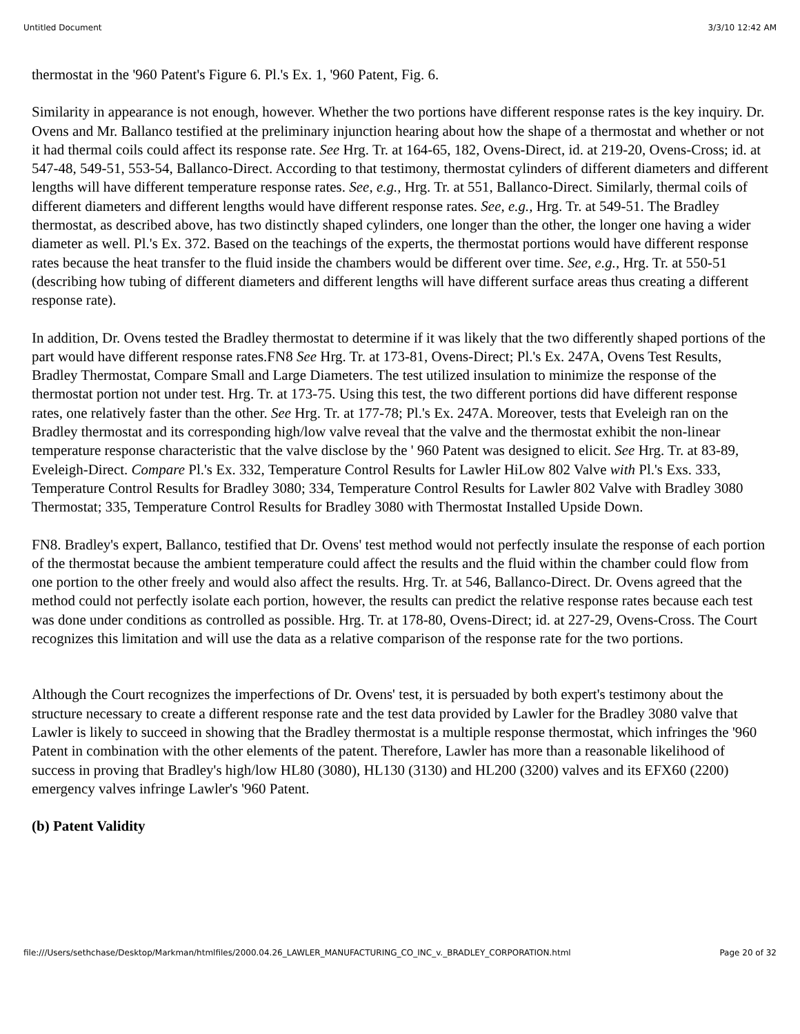Untitled Document 3/3/10 12:42 AM
thermostat in the '960 Patent's Figure 6. Pl.'s Ex. 1, '960 Patent, Fig. 6.
Similarity in appearance is not enough, however. Whether the two portions have different response rates is the key inquiry. Dr. Ovens and Mr. Ballanco testified at the preliminary injunction hearing about how the shape of a thermostat and whether or not it had thermal coils could affect its response rate. See Hrg. Tr. at 164-65, 182, Ovens-Direct, id. at 219-20, Ovens-Cross; id. at 547-48, 549-51, 553-54, Ballanco-Direct. According to that testimony, thermostat cylinders of different diameters and different lengths will have different temperature response rates. See, e.g., Hrg. Tr. at 551, Ballanco-Direct. Similarly, thermal coils of different diameters and different lengths would have different response rates. See, e.g., Hrg. Tr. at 549-51. The Bradley thermostat, as described above, has two distinctly shaped cylinders, one longer than the other, the longer one having a wider diameter as well. Pl.'s Ex. 372. Based on the teachings of the experts, the thermostat portions would have different response rates because the heat transfer to the fluid inside the chambers would be different over time. See, e.g., Hrg. Tr. at 550-51 (describing how tubing of different diameters and different lengths will have different surface areas thus creating a different response rate).
In addition, Dr. Ovens tested the Bradley thermostat to determine if it was likely that the two differently shaped portions of the part would have different response rates.FN8 See Hrg. Tr. at 173-81, Ovens-Direct; Pl.'s Ex. 247A, Ovens Test Results, Bradley Thermostat, Compare Small and Large Diameters. The test utilized insulation to minimize the response of the thermostat portion not under test. Hrg. Tr. at 173-75. Using this test, the two different portions did have different response rates, one relatively faster than the other. See Hrg. Tr. at 177-78; Pl.'s Ex. 247A. Moreover, tests that Eveleigh ran on the Bradley thermostat and its corresponding high/low valve reveal that the valve and the thermostat exhibit the non-linear temperature response characteristic that the valve disclose by the ' 960 Patent was designed to elicit. See Hrg. Tr. at 83-89, Eveleigh-Direct. Compare Pl.'s Ex. 332, Temperature Control Results for Lawler HiLow 802 Valve with Pl.'s Exs. 333, Temperature Control Results for Bradley 3080; 334, Temperature Control Results for Lawler 802 Valve with Bradley 3080 Thermostat; 335, Temperature Control Results for Bradley 3080 with Thermostat Installed Upside Down.
FN8. Bradley's expert, Ballanco, testified that Dr. Ovens' test method would not perfectly insulate the response of each portion of the thermostat because the ambient temperature could affect the results and the fluid within the chamber could flow from one portion to the other freely and would also affect the results. Hrg. Tr. at 546, Ballanco-Direct. Dr. Ovens agreed that the method could not perfectly isolate each portion, however, the results can predict the relative response rates because each test was done under conditions as controlled as possible. Hrg. Tr. at 178-80, Ovens-Direct; id. at 227-29, Ovens-Cross. The Court recognizes this limitation and will use the data as a relative comparison of the response rate for the two portions.
Although the Court recognizes the imperfections of Dr. Ovens' test, it is persuaded by both expert's testimony about the structure necessary to create a different response rate and the test data provided by Lawler for the Bradley 3080 valve that Lawler is likely to succeed in showing that the Bradley thermostat is a multiple response thermostat, which infringes the '960 Patent in combination with the other elements of the patent. Therefore, Lawler has more than a reasonable likelihood of success in proving that Bradley's high/low HL80 (3080), HL130 (3130) and HL200 (3200) valves and its EFX60 (2200) emergency valves infringe Lawler's '960 Patent.
(b) Patent Validity
file:///Users/sethchase/Desktop/Markman/htmlfiles/2000.04.26_LAWLER_MANUFACTURING_CO_INC_v._BRADLEY_CORPORATION.html Page 20 of 32